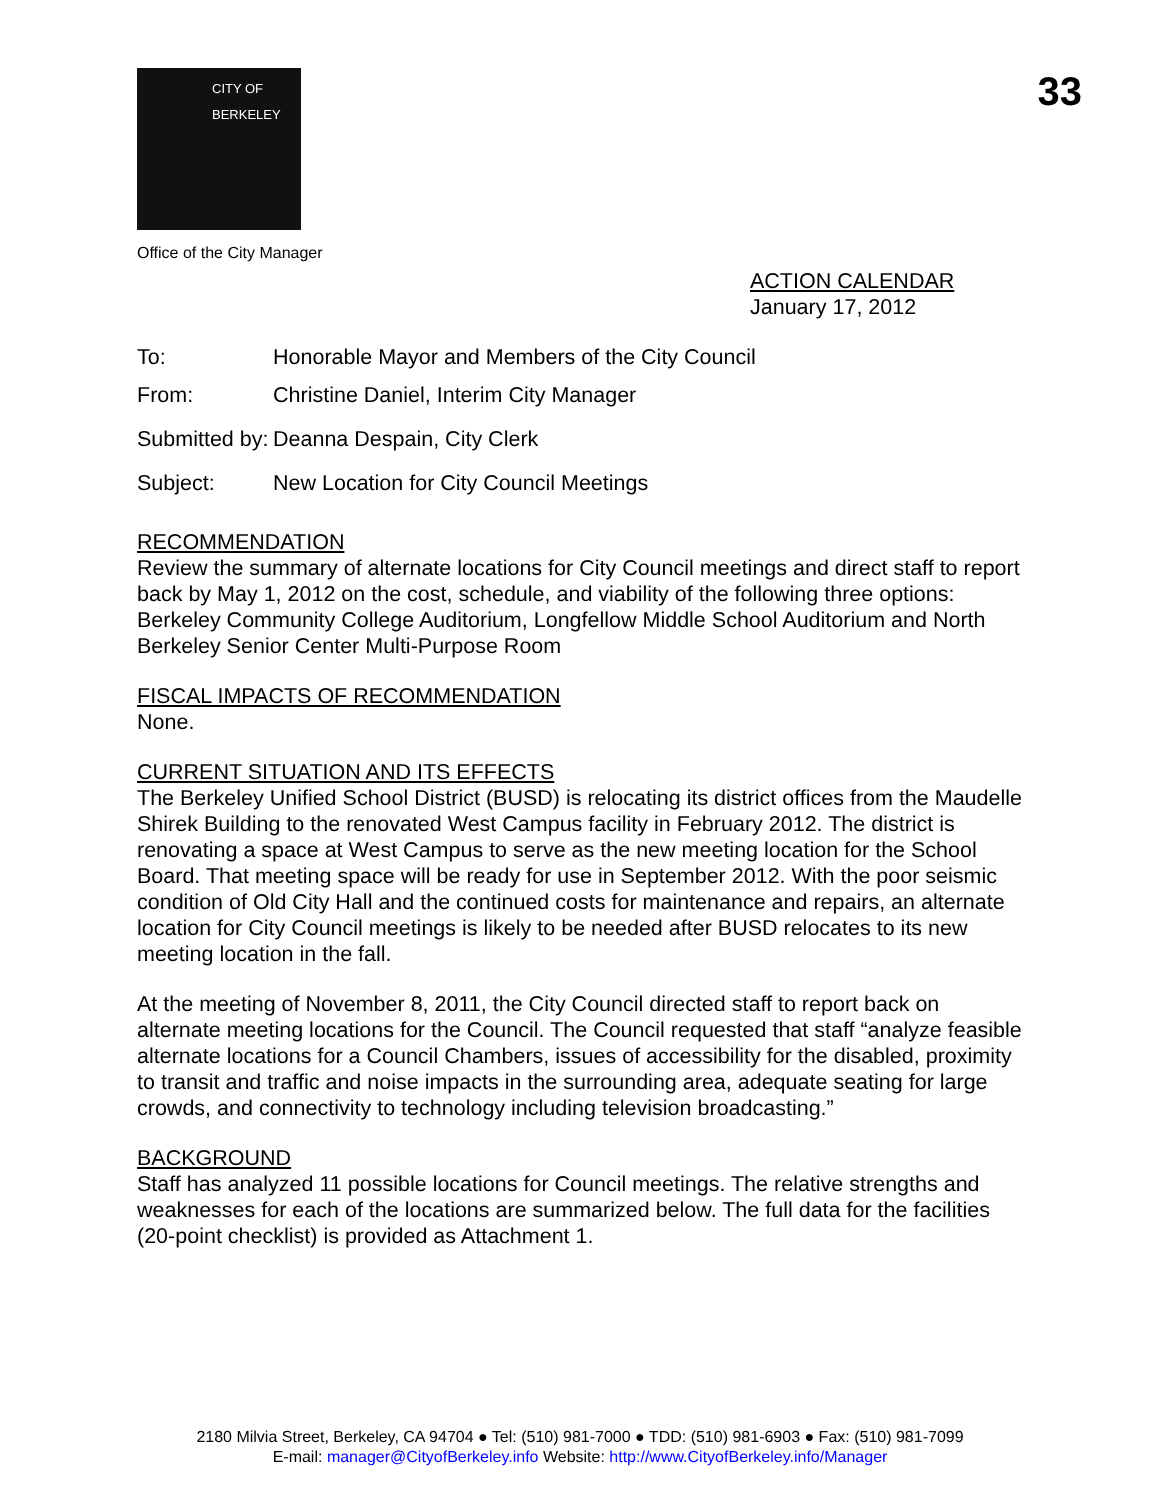CITY OF BERKELEY
33
Office of the City Manager
ACTION CALENDAR
January 17, 2012
To: Honorable Mayor and Members of the City Council
From: Christine Daniel, Interim City Manager
Submitted by:
Deanna Despain, City Clerk
Subject: New Location for City Council Meetings
RECOMMENDATION
Review the summary of alternate locations for City Council meetings and direct staff to report back by May 1, 2012 on the cost, schedule, and viability of the following three options: Berkeley Community College Auditorium, Longfellow Middle School Auditorium and North Berkeley Senior Center Multi-Purpose Room
FISCAL IMPACTS OF RECOMMENDATION
None.
CURRENT SITUATION AND ITS EFFECTS
The Berkeley Unified School District (BUSD) is relocating its district offices from the Maudelle Shirek Building to the renovated West Campus facility in February 2012. The district is renovating a space at West Campus to serve as the new meeting location for the School Board. That meeting space will be ready for use in September 2012. With the poor seismic condition of Old City Hall and the continued costs for maintenance and repairs, an alternate location for City Council meetings is likely to be needed after BUSD relocates to its new meeting location in the fall.
At the meeting of November 8, 2011, the City Council directed staff to report back on alternate meeting locations for the Council. The Council requested that staff “analyze feasible alternate locations for a Council Chambers, issues of accessibility for the disabled, proximity to transit and traffic and noise impacts in the surrounding area, adequate seating for large crowds, and connectivity to technology including television broadcasting.”
BACKGROUND
Staff has analyzed 11 possible locations for Council meetings. The relative strengths and weaknesses for each of the locations are summarized below. The full data for the facilities (20-point checklist) is provided as Attachment 1.
2180 Milvia Street, Berkeley, CA 94704 ● Tel: (510) 981-7000 ● TDD: (510) 981-6903 ● Fax: (510) 981-7099
E-mail: manager@CityofBerkeley.info Website: http://www.CityofBerkeley.info/Manager